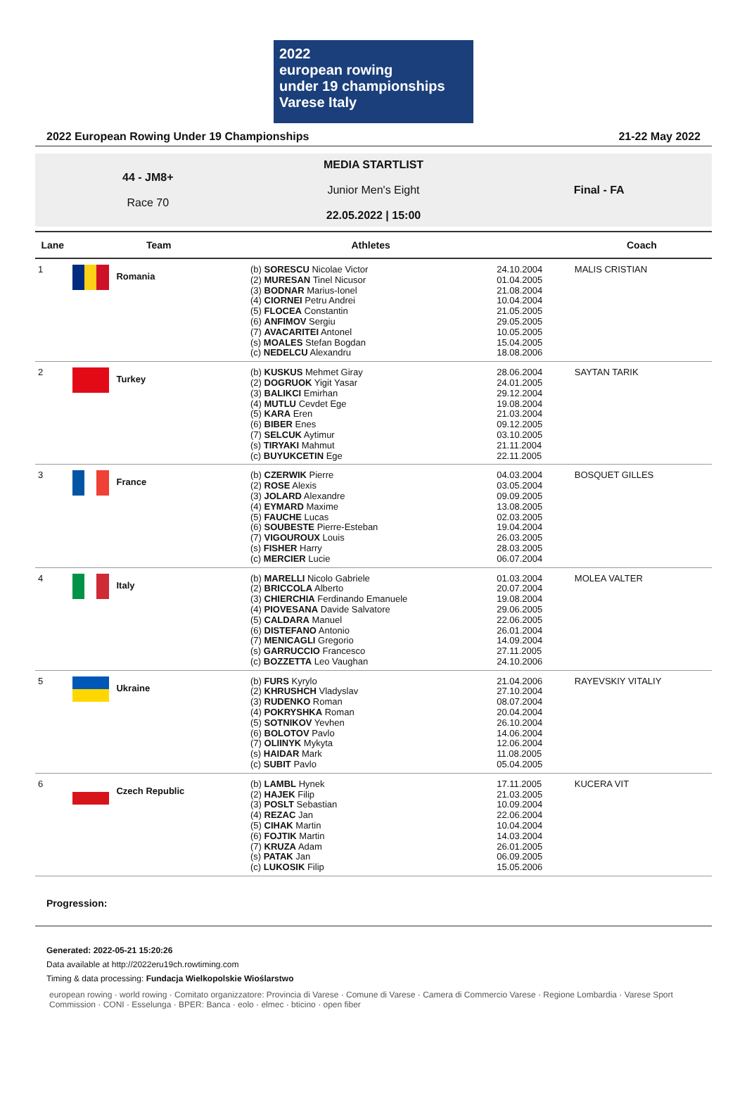2022
european rowing
under 19 championships Varese Italy
2022 European Rowing Under 19 Championships 21-22 May 2022
44 - JM8+
Race 70
MEDIA STARTLIST
Junior Men's Eight
22.05.2022 | 15:00
Final - FA
| Lane | Team | Athletes | | Coach |
| --- | --- | --- | --- | --- |
| 1 | Romania | (b) SORESCU Nicolae Victor (2) MURESAN Tinel Nicusor (3) BODNAR Marius-Ionel (4) CIORNEI Petru Andrei (5) FLOCEA Constantin (6) ANFIMOV Sergiu (7) AVACARITEI Antonel (s) MOALES Stefan Bogdan (c) NEDELCU Alexandru | 24.10.2004 01.04.2005 21.08.2004 10.04.2004 21.05.2005 29.05.2005 10.05.2005 15.04.2005 18.08.2006 | MALIS CRISTIAN |
| 2 | Turkey | (b) KUSKUS Mehmet Giray (2) DOGRUOK Yigit Yasar (3) BALIKCI Emirhan (4) MUTLU Cevdet Ege (5) KARA Eren (6) BIBER Enes (7) SELCUK Aytimur (s) TIRYAKI Mahmut (c) BUYUKCETIN Ege | 28.06.2004 24.01.2005 29.12.2004 19.08.2004 21.03.2004 09.12.2005 03.10.2005 21.11.2004 22.11.2005 | SAYTAN TARIK |
| 3 | France | (b) CZERWIK Pierre (2) ROSE Alexis (3) JOLARD Alexandre (4) EYMARD Maxime (5) FAUCHE Lucas (6) SOUBESTE Pierre-Esteban (7) VIGOUROUX Louis (s) FISHER Harry (c) MERCIER Lucie | 04.03.2004 03.05.2004 09.09.2005 13.08.2005 02.03.2005 19.04.2004 26.03.2005 28.03.2005 06.07.2004 | BOSQUET GILLES |
| 4 | Italy | (b) MARELLI Nicolo Gabriele (2) BRICCOLA Alberto (3) CHIERCHIA Ferdinando Emanuele (4) PIOVESANA Davide Salvatore (5) CALDARA Manuel (6) DISTEFANO Antonio (7) MENICAGLI Gregorio (s) GARRUCCIO Francesco (c) BOZZETTA Leo Vaughan | 01.03.2004 20.07.2004 19.08.2004 29.06.2005 22.06.2005 26.01.2004 14.09.2004 27.11.2005 24.10.2006 | MOLEA VALTER |
| 5 | Ukraine | (b) FURS Kyrylo (2) KHRUSHCH Vladyslav (3) RUDENKO Roman (4) POKRYSHKA Roman (5) SOTNIKOV Yevhen (6) BOLOTOV Pavlo (7) OLIINYK Mykyta (s) HAIDAR Mark (c) SUBIT Pavlo | 21.04.2006 27.10.2004 08.07.2004 20.04.2004 26.10.2004 14.06.2004 12.06.2004 11.08.2005 05.04.2005 | RAYEVSKIY VITALIY |
| 6 | Czech Republic | (b) LAMBL Hynek (2) HAJEK Filip (3) POSLT Sebastian (4) REZAC Jan (5) CIHAK Martin (6) FOJTIK Martin (7) KRUZA Adam (s) PATAK Jan (c) LUKOSIK Filip | 17.11.2005 21.03.2005 10.09.2004 22.06.2004 10.04.2004 14.03.2004 26.01.2005 06.09.2005 15.05.2006 | KUCERA VIT |
Progression:
Generated: 2022-05-21 15:20:26
Data available at http://2022eru19ch.rowtiming.com
Timing & data processing: Fundacja Wielkopolskie Wioślarstwo
european rowing · world rowing · Comitato organizzatore: Provincia di Varese · Comune di Varese · Camera di Commercio Varese · Regione Lombardia · Varese Sport Commission · CONI · Esselunga · BPER: Banca · eolo · elmec · bticino · open fiber